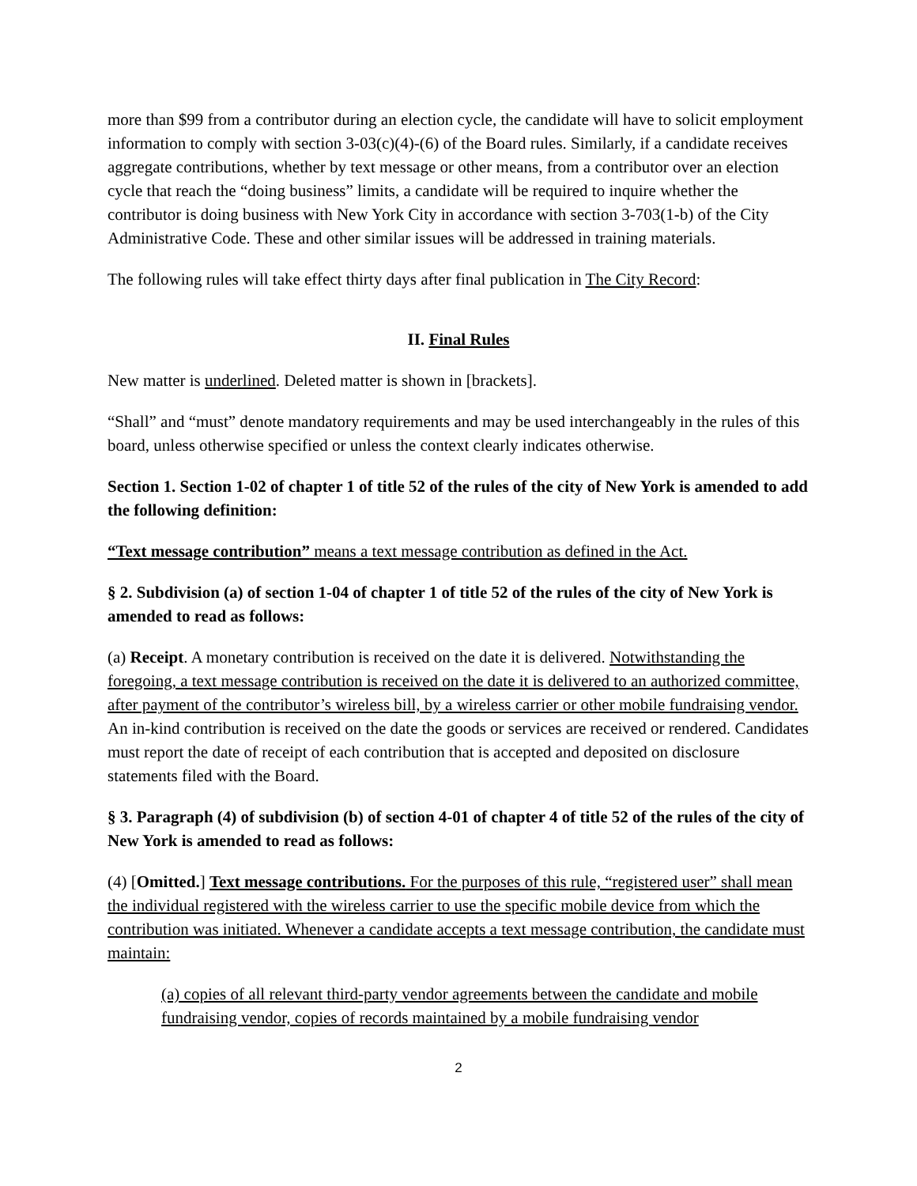more than $99 from a contributor during an election cycle, the candidate will have to solicit employment information to comply with section 3-03(c)(4)-(6) of the Board rules. Similarly, if a candidate receives aggregate contributions, whether by text message or other means, from a contributor over an election cycle that reach the “doing business” limits, a candidate will be required to inquire whether the contributor is doing business with New York City in accordance with section 3-703(1-b) of the City Administrative Code. These and other similar issues will be addressed in training materials.
The following rules will take effect thirty days after final publication in The City Record:
II. Final Rules
New matter is underlined. Deleted matter is shown in [brackets].
“Shall” and “must” denote mandatory requirements and may be used interchangeably in the rules of this board, unless otherwise specified or unless the context clearly indicates otherwise.
Section 1. Section 1-02 of chapter 1 of title 52 of the rules of the city of New York is amended to add the following definition:
“Text message contribution” means a text message contribution as defined in the Act.
§ 2. Subdivision (a) of section 1-04 of chapter 1 of title 52 of the rules of the city of New York is amended to read as follows:
(a) Receipt. A monetary contribution is received on the date it is delivered. Notwithstanding the foregoing, a text message contribution is received on the date it is delivered to an authorized committee, after payment of the contributor’s wireless bill, by a wireless carrier or other mobile fundraising vendor. An in-kind contribution is received on the date the goods or services are received or rendered. Candidates must report the date of receipt of each contribution that is accepted and deposited on disclosure statements filed with the Board.
§ 3. Paragraph (4) of subdivision (b) of section 4-01 of chapter 4 of title 52 of the rules of the city of New York is amended to read as follows:
(4) [Omitted.] Text message contributions. For the purposes of this rule, “registered user” shall mean the individual registered with the wireless carrier to use the specific mobile device from which the contribution was initiated. Whenever a candidate accepts a text message contribution, the candidate must maintain:
(a) copies of all relevant third-party vendor agreements between the candidate and mobile fundraising vendor, copies of records maintained by a mobile fundraising vendor
2